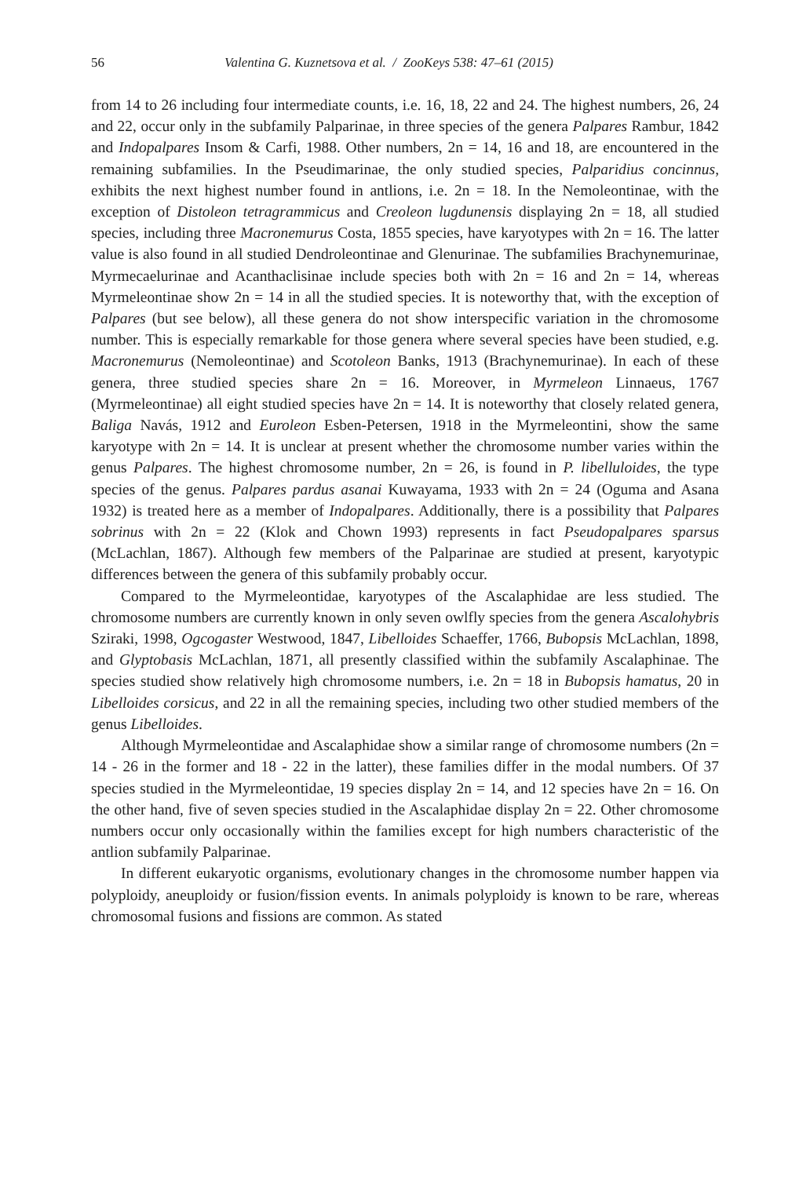56 Valentina G. Kuznetsova et al. / ZooKeys 538: 47–61 (2015)
from 14 to 26 including four intermediate counts, i.e. 16, 18, 22 and 24. The highest numbers, 26, 24 and 22, occur only in the subfamily Palparinae, in three species of the genera Palpares Rambur, 1842 and Indopalpares Insom & Carfi, 1988. Other numbers, 2n = 14, 16 and 18, are encountered in the remaining subfamilies. In the Pseudimarinae, the only studied species, Palparidius concinnus, exhibits the next highest number found in antlions, i.e. 2n = 18. In the Nemoleontinae, with the exception of Distoleon tetragrammicus and Creoleon lugdunensis displaying 2n = 18, all studied species, including three Macronemurus Costa, 1855 species, have karyotypes with 2n = 16. The latter value is also found in all studied Dendroleontinae and Glenurinae. The subfamilies Brachynemurinae, Myrmecaelurinae and Acanthaclisinae include species both with 2n = 16 and 2n = 14, whereas Myrmeleontinae show 2n = 14 in all the studied species. It is noteworthy that, with the exception of Palpares (but see below), all these genera do not show interspecific variation in the chromosome number. This is especially remarkable for those genera where several species have been studied, e.g. Macronemurus (Nemoleontinae) and Scotoleon Banks, 1913 (Brachynemurinae). In each of these genera, three studied species share 2n = 16. Moreover, in Myrmeleon Linnaeus, 1767 (Myrmeleontinae) all eight studied species have 2n = 14. It is noteworthy that closely related genera, Baliga Navás, 1912 and Euroleon Esben-Petersen, 1918 in the Myrmeleontini, show the same karyotype with 2n = 14. It is unclear at present whether the chromosome number varies within the genus Palpares. The highest chromosome number, 2n = 26, is found in P. libelluloides, the type species of the genus. Palpares pardus asanai Kuwayama, 1933 with 2n = 24 (Oguma and Asana 1932) is treated here as a member of Indopalpares. Additionally, there is a possibility that Palpares sobrinus with 2n = 22 (Klok and Chown 1993) represents in fact Pseudopalpares sparsus (McLachlan, 1867). Although few members of the Palparinae are studied at present, karyotypic differences between the genera of this subfamily probably occur.
Compared to the Myrmeleontidae, karyotypes of the Ascalaphidae are less studied. The chromosome numbers are currently known in only seven owlfly species from the genera Ascalohybris Sziraki, 1998, Ogcogaster Westwood, 1847, Libelloides Schaeffer, 1766, Bubopsis McLachlan, 1898, and Glyptobasis McLachlan, 1871, all presently classified within the subfamily Ascalaphinae. The species studied show relatively high chromosome numbers, i.e. 2n = 18 in Bubopsis hamatus, 20 in Libelloides corsicus, and 22 in all the remaining species, including two other studied members of the genus Libelloides.
Although Myrmeleontidae and Ascalaphidae show a similar range of chromosome numbers (2n = 14 - 26 in the former and 18 - 22 in the latter), these families differ in the modal numbers. Of 37 species studied in the Myrmeleontidae, 19 species display 2n = 14, and 12 species have 2n = 16. On the other hand, five of seven species studied in the Ascalaphidae display 2n = 22. Other chromosome numbers occur only occasionally within the families except for high numbers characteristic of the antlion subfamily Palparinae.
In different eukaryotic organisms, evolutionary changes in the chromosome number happen via polyploidy, aneuploidy or fusion/fission events. In animals polyploidy is known to be rare, whereas chromosomal fusions and fissions are common. As stated